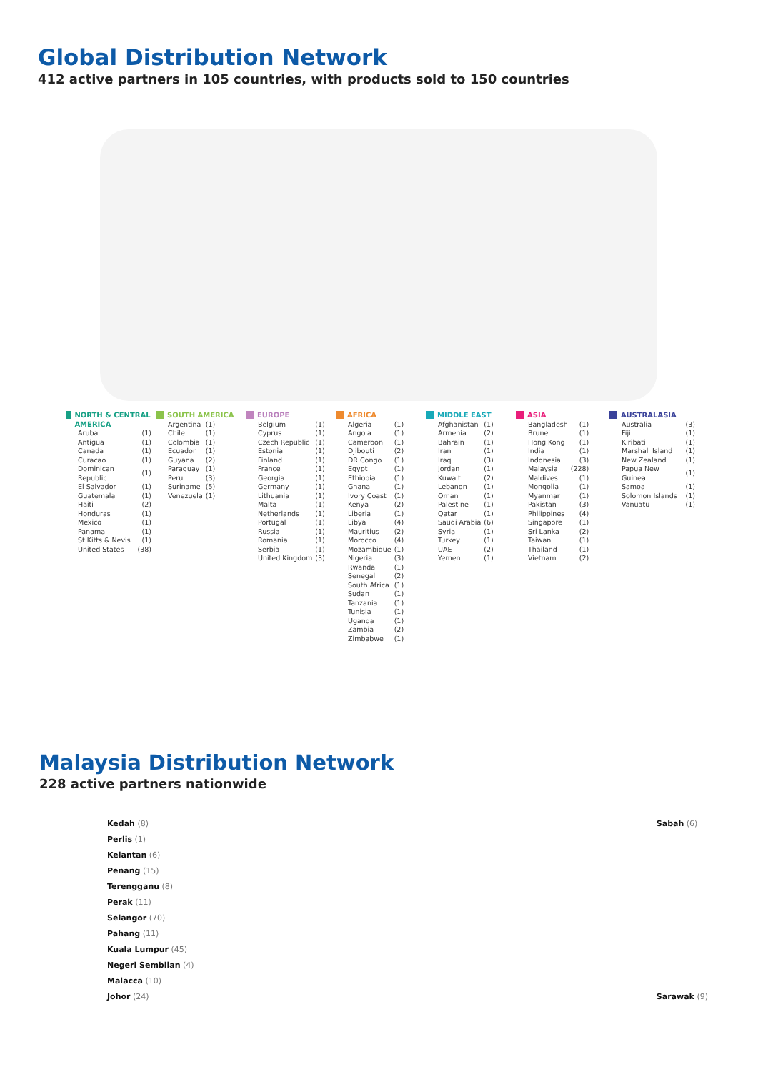Global Distribution Network
412 active partners in 105 countries, with products sold to 150 countries
NORTH & CENTRAL AMERICA
| Aruba | (1) |
| Antigua | (1) |
| Canada | (1) |
| Curacao | (1) |
| Dominican Republic | (1) |
| El Salvador | (1) |
| Guatemala | (1) |
| Haiti | (2) |
| Honduras | (1) |
| Mexico | (1) |
| Panama | (1) |
| St Kitts & Nevis | (1) |
| United States | (38) |
SOUTH AMERICA
| Argentina | (1) |
| Chile | (1) |
| Colombia | (1) |
| Ecuador | (1) |
| Guyana | (2) |
| Paraguay | (1) |
| Peru | (3) |
| Suriname | (5) |
| Venezuela | (1) |
EUROPE
| Belgium | (1) |
| Cyprus | (1) |
| Czech Republic | (1) |
| Estonia | (1) |
| Finland | (1) |
| France | (1) |
| Georgia | (1) |
| Germany | (1) |
| Lithuania | (1) |
| Malta | (1) |
| Netherlands | (1) |
| Portugal | (1) |
| Russia | (1) |
| Romania | (1) |
| Serbia | (1) |
| United Kingdom | (3) |
AFRICA
| Algeria | (1) |
| Angola | (1) |
| Cameroon | (1) |
| Djibouti | (2) |
| DR Congo | (1) |
| Egypt | (1) |
| Ethiopia | (1) |
| Ghana | (1) |
| Ivory Coast | (1) |
| Kenya | (2) |
| Liberia | (1) |
| Libya | (4) |
| Mauritius | (2) |
| Morocco | (4) |
| Mozambique | (1) |
| Nigeria | (3) |
| Rwanda | (1) |
| Senegal | (2) |
| South Africa | (1) |
| Sudan | (1) |
| Tanzania | (1) |
| Tunisia | (1) |
| Uganda | (1) |
| Zambia | (2) |
| Zimbabwe | (1) |
MIDDLE EAST
| Afghanistan | (1) |
| Armenia | (2) |
| Bahrain | (1) |
| Iran | (1) |
| Iraq | (3) |
| Jordan | (1) |
| Kuwait | (2) |
| Lebanon | (1) |
| Oman | (1) |
| Palestine | (1) |
| Qatar | (1) |
| Saudi Arabia | (6) |
| Syria | (1) |
| Turkey | (1) |
| UAE | (2) |
| Yemen | (1) |
ASIA
| Bangladesh | (1) |
| Brunei | (1) |
| Hong Kong | (1) |
| India | (1) |
| Indonesia | (3) |
| Malaysia | (228) |
| Maldives | (1) |
| Mongolia | (1) |
| Myanmar | (1) |
| Pakistan | (3) |
| Philippines | (4) |
| Singapore | (1) |
| Sri Lanka | (2) |
| Taiwan | (1) |
| Thailand | (1) |
| Vietnam | (2) |
AUSTRALASIA
| Australia | (3) |
| Fiji | (1) |
| Kiribati | (1) |
| Marshall Island | (1) |
| New Zealand | (1) |
| Papua New Guinea | (1) |
| Samoa | (1) |
| Solomon Islands | (1) |
| Vanuatu | (1) |
Malaysia Distribution Network
228 active partners nationwide
Kedah (8)
Perlis (1)
Kelantan (6)
Penang (15)
Terengganu (8)
Perak (11)
Selangor (70)
Pahang (11)
Kuala Lumpur (45)
Negeri Sembilan (4)
Malacca (10)
Johor (24)
Sabah (6)
Sarawak (9)